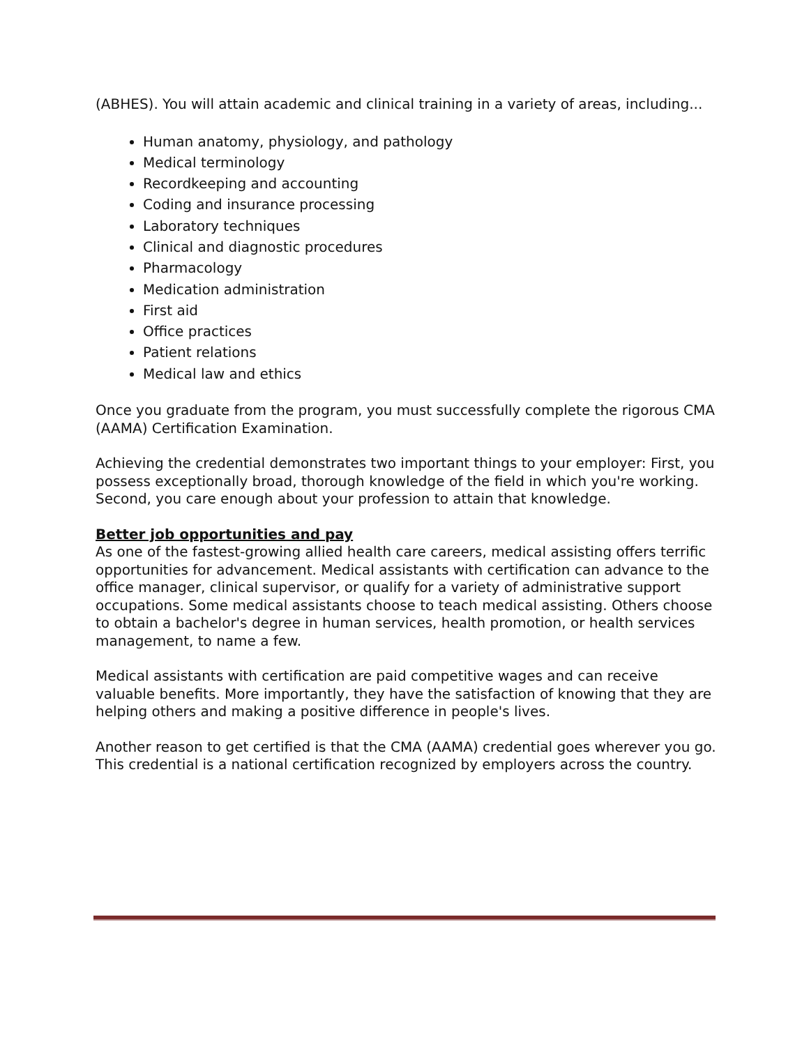(ABHES). You will attain academic and clinical training in a variety of areas, including...
Human anatomy, physiology, and pathology
Medical terminology
Recordkeeping and accounting
Coding and insurance processing
Laboratory techniques
Clinical and diagnostic procedures
Pharmacology
Medication administration
First aid
Office practices
Patient relations
Medical law and ethics
Once you graduate from the program, you must successfully complete the rigorous CMA (AAMA) Certification Examination.
Achieving the credential demonstrates two important things to your employer: First, you possess exceptionally broad, thorough knowledge of the field in which you're working. Second, you care enough about your profession to attain that knowledge.
Better job opportunities and pay
As one of the fastest-growing allied health care careers, medical assisting offers terrific opportunities for advancement. Medical assistants with certification can advance to the office manager, clinical supervisor, or qualify for a variety of administrative support occupations. Some medical assistants choose to teach medical assisting. Others choose to obtain a bachelor's degree in human services, health promotion, or health services management, to name a few.
Medical assistants with certification are paid competitive wages and can receive valuable benefits. More importantly, they have the satisfaction of knowing that they are helping others and making a positive difference in people's lives.
Another reason to get certified is that the CMA (AAMA) credential goes wherever you go. This credential is a national certification recognized by employers across the country.